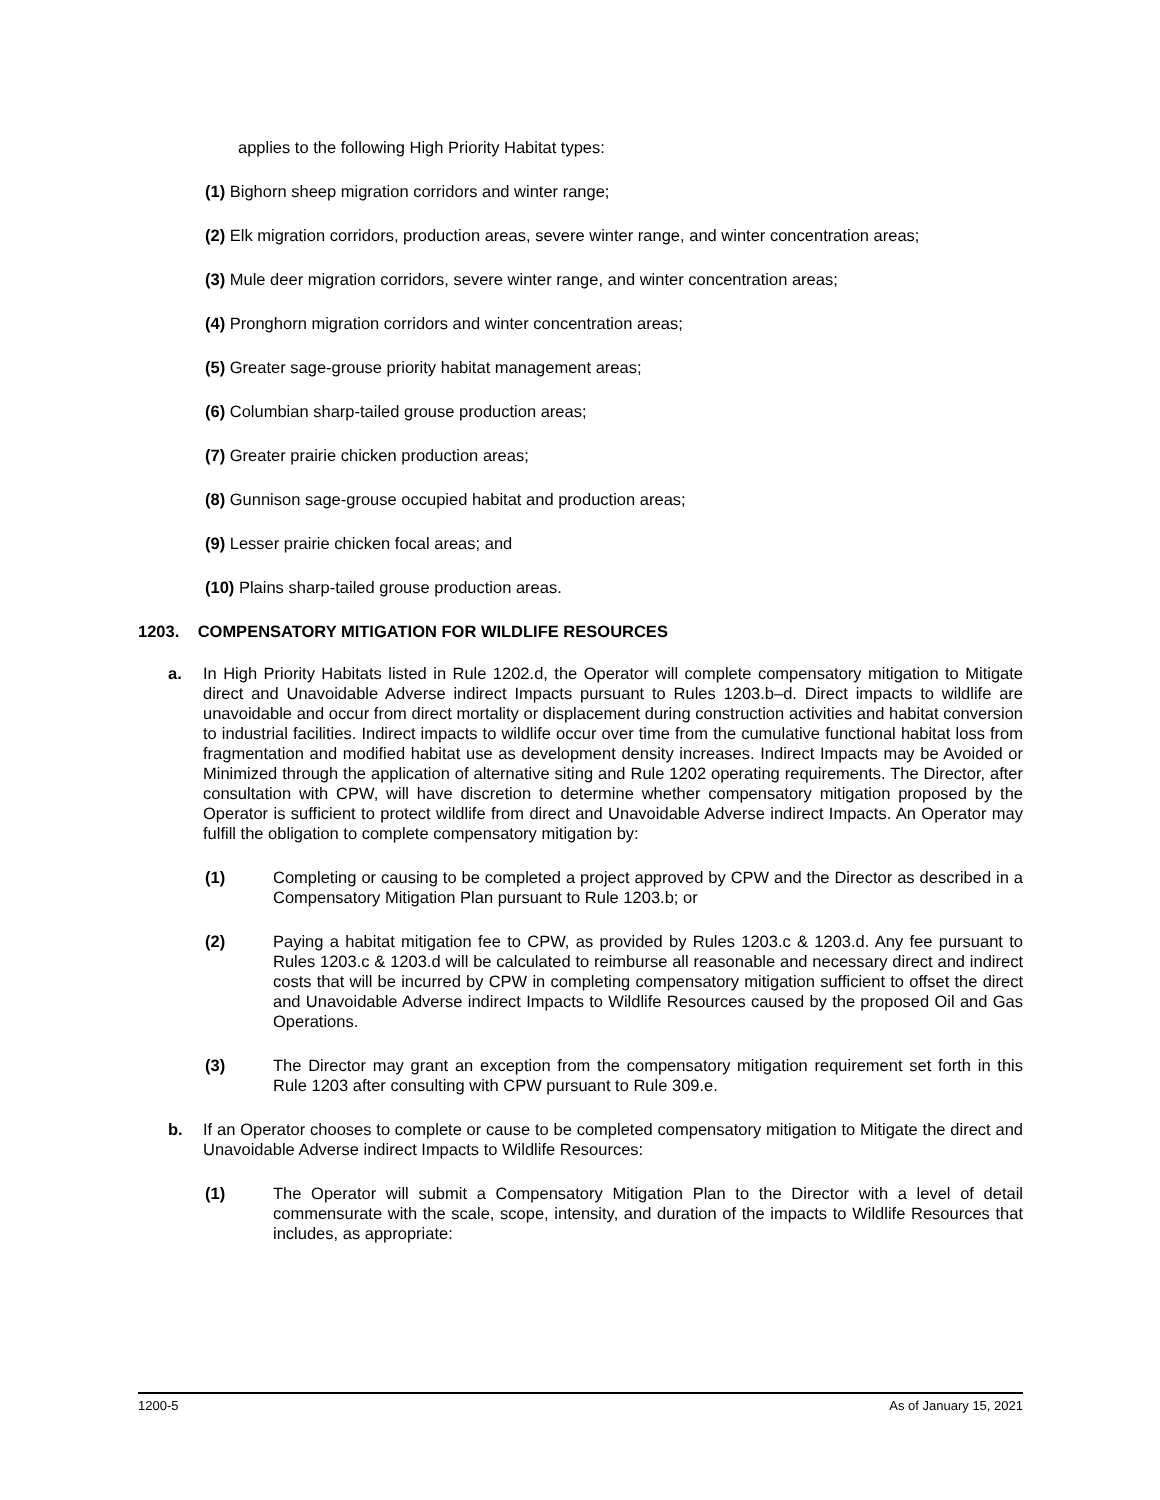applies to the following High Priority Habitat types:
(1) Bighorn sheep migration corridors and winter range;
(2) Elk migration corridors, production areas, severe winter range, and winter concentration areas;
(3) Mule deer migration corridors, severe winter range, and winter concentration areas;
(4) Pronghorn migration corridors and winter concentration areas;
(5) Greater sage-grouse priority habitat management areas;
(6) Columbian sharp-tailed grouse production areas;
(7) Greater prairie chicken production areas;
(8) Gunnison sage-grouse occupied habitat and production areas;
(9) Lesser prairie chicken focal areas; and
(10) Plains sharp-tailed grouse production areas.
1203. COMPENSATORY MITIGATION FOR WILDLIFE RESOURCES
a. In High Priority Habitats listed in Rule 1202.d, the Operator will complete compensatory mitigation to Mitigate direct and Unavoidable Adverse indirect Impacts pursuant to Rules 1203.b–d. Direct impacts to wildlife are unavoidable and occur from direct mortality or displacement during construction activities and habitat conversion to industrial facilities. Indirect impacts to wildlife occur over time from the cumulative functional habitat loss from fragmentation and modified habitat use as development density increases. Indirect Impacts may be Avoided or Minimized through the application of alternative siting and Rule 1202 operating requirements. The Director, after consultation with CPW, will have discretion to determine whether compensatory mitigation proposed by the Operator is sufficient to protect wildlife from direct and Unavoidable Adverse indirect Impacts. An Operator may fulfill the obligation to complete compensatory mitigation by:
(1) Completing or causing to be completed a project approved by CPW and the Director as described in a Compensatory Mitigation Plan pursuant to Rule 1203.b; or
(2) Paying a habitat mitigation fee to CPW, as provided by Rules 1203.c & 1203.d. Any fee pursuant to Rules 1203.c & 1203.d will be calculated to reimburse all reasonable and necessary direct and indirect costs that will be incurred by CPW in completing compensatory mitigation sufficient to offset the direct and Unavoidable Adverse indirect Impacts to Wildlife Resources caused by the proposed Oil and Gas Operations.
(3) The Director may grant an exception from the compensatory mitigation requirement set forth in this Rule 1203 after consulting with CPW pursuant to Rule 309.e.
b. If an Operator chooses to complete or cause to be completed compensatory mitigation to Mitigate the direct and Unavoidable Adverse indirect Impacts to Wildlife Resources:
(1) The Operator will submit a Compensatory Mitigation Plan to the Director with a level of detail commensurate with the scale, scope, intensity, and duration of the impacts to Wildlife Resources that includes, as appropriate:
1200-5 As of January 15, 2021